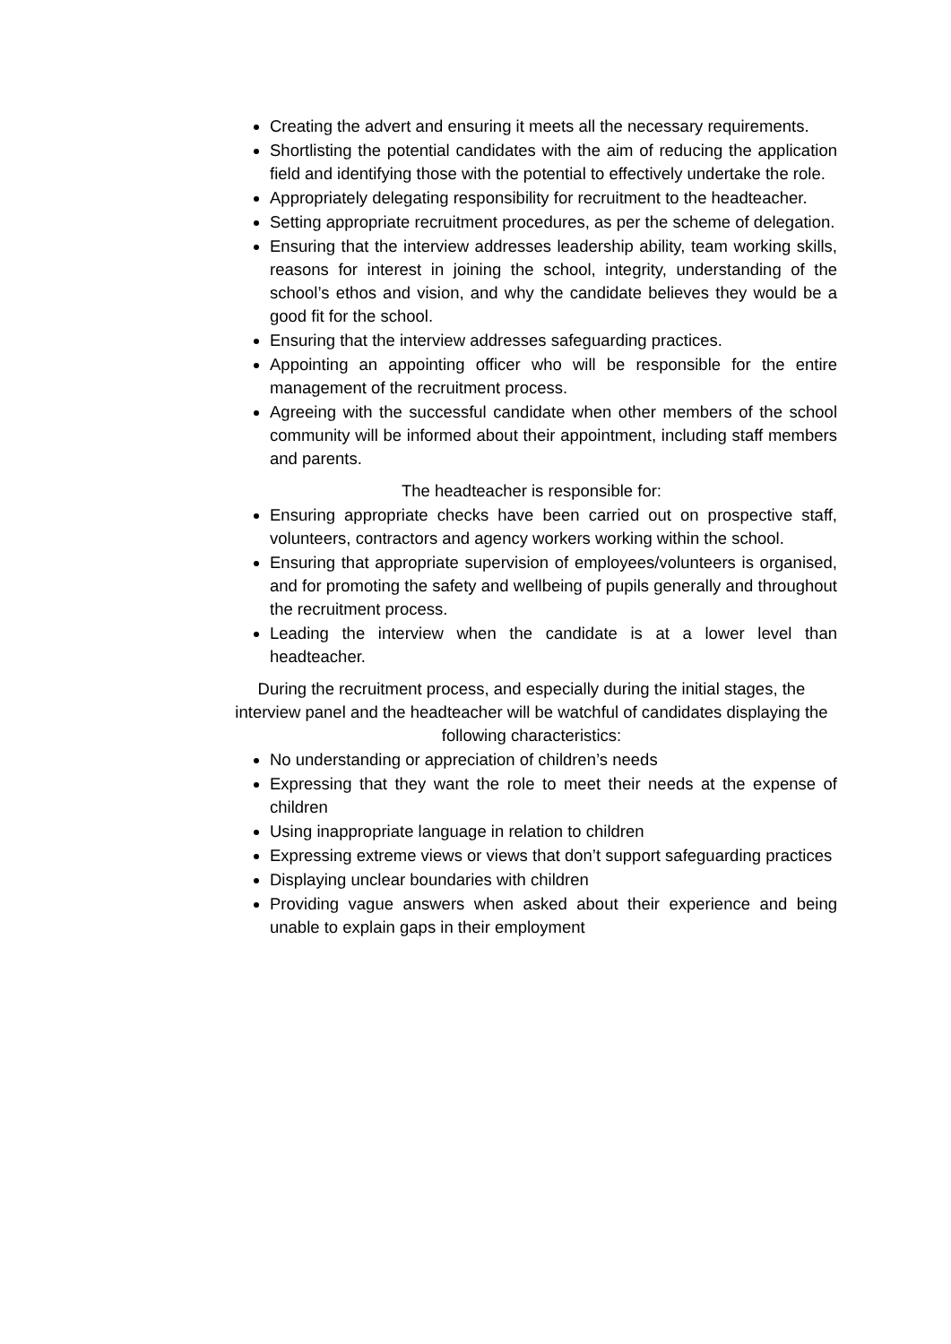Creating the advert and ensuring it meets all the necessary requirements.
Shortlisting the potential candidates with the aim of reducing the application field and identifying those with the potential to effectively undertake the role.
Appropriately delegating responsibility for recruitment to the headteacher.
Setting appropriate recruitment procedures, as per the scheme of delegation.
Ensuring that the interview addresses leadership ability, team working skills, reasons for interest in joining the school, integrity, understanding of the school’s ethos and vision, and why the candidate believes they would be a good fit for the school.
Ensuring that the interview addresses safeguarding practices.
Appointing an appointing officer who will be responsible for the entire management of the recruitment process.
Agreeing with the successful candidate when other members of the school community will be informed about their appointment, including staff members and parents.
The headteacher is responsible for:
Ensuring appropriate checks have been carried out on prospective staff, volunteers, contractors and agency workers working within the school.
Ensuring that appropriate supervision of employees/volunteers is organised, and for promoting the safety and wellbeing of pupils generally and throughout the recruitment process.
Leading the interview when the candidate is at a lower level than headteacher.
During the recruitment process, and especially during the initial stages, the interview panel and the headteacher will be watchful of candidates displaying the following characteristics:
No understanding or appreciation of children’s needs
Expressing that they want the role to meet their needs at the expense of children
Using inappropriate language in relation to children
Expressing extreme views or views that don’t support safeguarding practices
Displaying unclear boundaries with children
Providing vague answers when asked about their experience and being unable to explain gaps in their employment